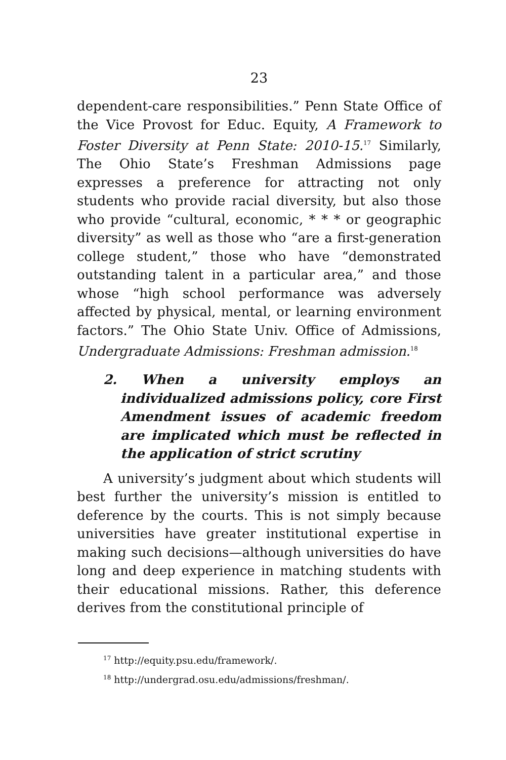23
dependent-care responsibilities.” Penn State Office of the Vice Provost for Educ. Equity, A Framework to Foster Diversity at Penn State: 2010-15.<sup>17</sup> Similarly, The Ohio State’s Freshman Admissions page expresses a preference for attracting not only students who provide racial diversity, but also those who provide “cultural, economic, * * * or geographic diversity” as well as those who “are a first-generation college student,” those who have “demonstrated outstanding talent in a particular area,” and those whose “high school performance was adversely affected by physical, mental, or learning environment factors.” The Ohio State Univ. Office of Admissions, Undergraduate Admissions: Freshman admission.<sup>18</sup>
2. When a university employs an individualized admissions policy, core First Amendment issues of academic freedom are implicated which must be reflected in the application of strict scrutiny
A university’s judgment about which students will best further the university’s mission is entitled to deference by the courts. This is not simply because universities have greater institutional expertise in making such decisions—although universities do have long and deep experience in matching students with their educational missions. Rather, this deference derives from the constitutional principle of
<sup>17</sup> http://equity.psu.edu/framework/.
<sup>18</sup> http://undergrad.osu.edu/admissions/freshman/.